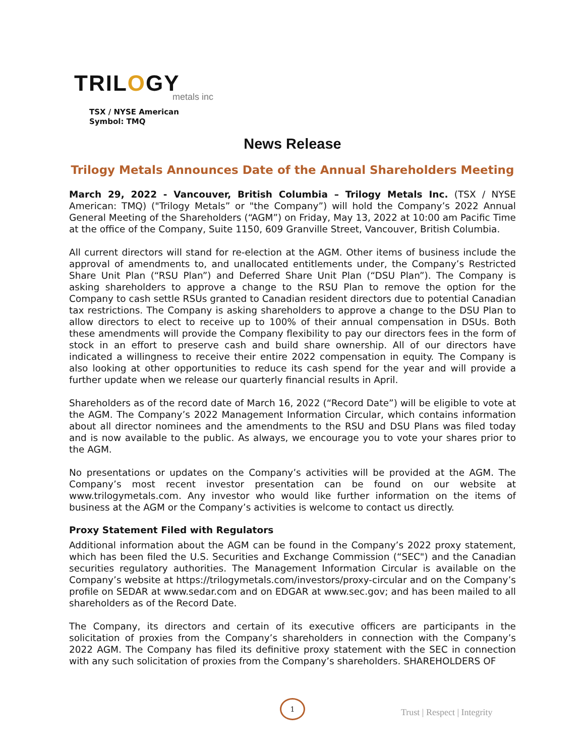TRILOGY
metals inc
TSX / NYSE American
Symbol: TMQ
News Release
Trilogy Metals Announces Date of the Annual Shareholders Meeting
March 29, 2022 - Vancouver, British Columbia – Trilogy Metals Inc. (TSX / NYSE American: TMQ) ("Trilogy Metals” or "the Company”) will hold the Company’s 2022 Annual General Meeting of the Shareholders (“AGM”) on Friday, May 13, 2022 at 10:00 am Pacific Time at the office of the Company, Suite 1150, 609 Granville Street, Vancouver, British Columbia.
All current directors will stand for re-election at the AGM. Other items of business include the approval of amendments to, and unallocated entitlements under, the Company’s Restricted Share Unit Plan (“RSU Plan”) and Deferred Share Unit Plan (“DSU Plan”). The Company is asking shareholders to approve a change to the RSU Plan to remove the option for the Company to cash settle RSUs granted to Canadian resident directors due to potential Canadian tax restrictions. The Company is asking shareholders to approve a change to the DSU Plan to allow directors to elect to receive up to 100% of their annual compensation in DSUs. Both these amendments will provide the Company flexibility to pay our directors fees in the form of stock in an effort to preserve cash and build share ownership. All of our directors have indicated a willingness to receive their entire 2022 compensation in equity. The Company is also looking at other opportunities to reduce its cash spend for the year and will provide a further update when we release our quarterly financial results in April.
Shareholders as of the record date of March 16, 2022 (“Record Date”) will be eligible to vote at the AGM. The Company’s 2022 Management Information Circular, which contains information about all director nominees and the amendments to the RSU and DSU Plans was filed today and is now available to the public. As always, we encourage you to vote your shares prior to the AGM.
No presentations or updates on the Company’s activities will be provided at the AGM. The Company’s most recent investor presentation can be found on our website at www.trilogymetals.com. Any investor who would like further information on the items of business at the AGM or the Company’s activities is welcome to contact us directly.
Proxy Statement Filed with Regulators
Additional information about the AGM can be found in the Company’s 2022 proxy statement, which has been filed the U.S. Securities and Exchange Commission (“SEC") and the Canadian securities regulatory authorities. The Management Information Circular is available on the Company’s website at https://trilogymetals.com/investors/proxy-circular and on the Company’s profile on SEDAR at www.sedar.com and on EDGAR at www.sec.gov; and has been mailed to all shareholders as of the Record Date.
The Company, its directors and certain of its executive officers are participants in the solicitation of proxies from the Company’s shareholders in connection with the Company’s 2022 AGM. The Company has filed its definitive proxy statement with the SEC in connection with any such solicitation of proxies from the Company’s shareholders. SHAREHOLDERS OF
1
Trust | Respect | Integrity